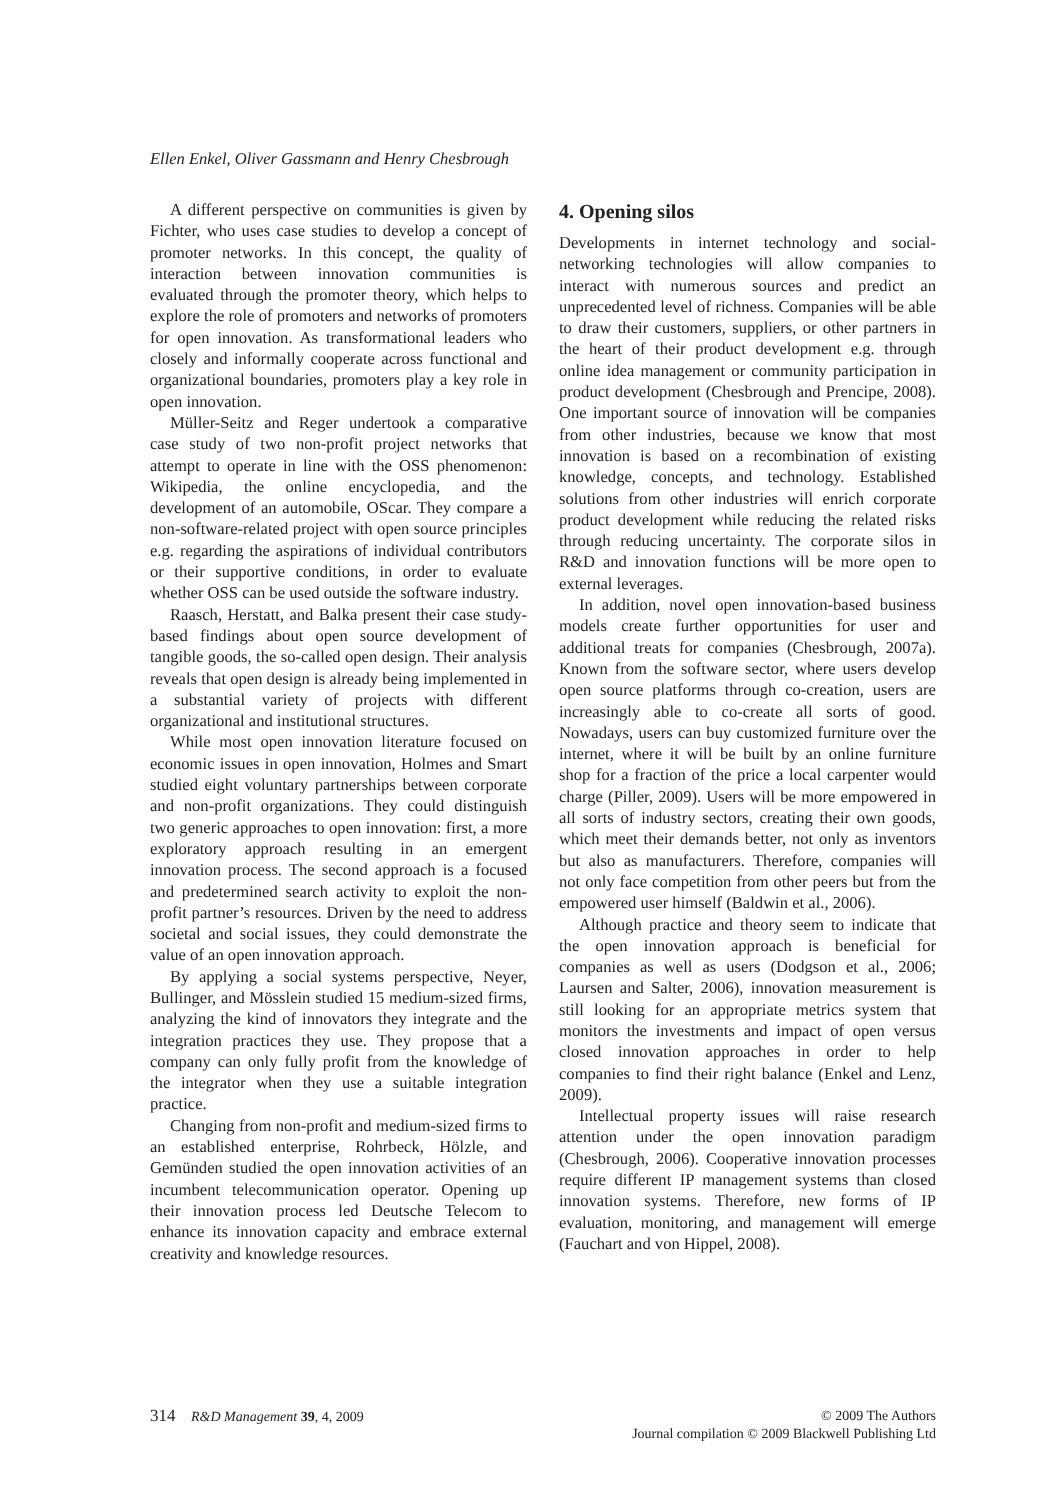Ellen Enkel, Oliver Gassmann and Henry Chesbrough
A different perspective on communities is given by Fichter, who uses case studies to develop a concept of promoter networks. In this concept, the quality of interaction between innovation communities is evaluated through the promoter theory, which helps to explore the role of promoters and networks of promoters for open innovation. As transformational leaders who closely and informally cooperate across functional and organizational boundaries, promoters play a key role in open innovation.
Müller-Seitz and Reger undertook a comparative case study of two non-profit project networks that attempt to operate in line with the OSS phenomenon: Wikipedia, the online encyclopedia, and the development of an automobile, OScar. They compare a non-software-related project with open source principles e.g. regarding the aspirations of individual contributors or their supportive conditions, in order to evaluate whether OSS can be used outside the software industry.
Raasch, Herstatt, and Balka present their case study-based findings about open source development of tangible goods, the so-called open design. Their analysis reveals that open design is already being implemented in a substantial variety of projects with different organizational and institutional structures.
While most open innovation literature focused on economic issues in open innovation, Holmes and Smart studied eight voluntary partnerships between corporate and non-profit organizations. They could distinguish two generic approaches to open innovation: first, a more exploratory approach resulting in an emergent innovation process. The second approach is a focused and predetermined search activity to exploit the non-profit partner’s resources. Driven by the need to address societal and social issues, they could demonstrate the value of an open innovation approach.
By applying a social systems perspective, Neyer, Bullinger, and Mösslein studied 15 medium-sized firms, analyzing the kind of innovators they integrate and the integration practices they use. They propose that a company can only fully profit from the knowledge of the integrator when they use a suitable integration practice.
Changing from non-profit and medium-sized firms to an established enterprise, Rohrbeck, Hölzle, and Gemünden studied the open innovation activities of an incumbent telecommunication operator. Opening up their innovation process led Deutsche Telecom to enhance its innovation capacity and embrace external creativity and knowledge resources.
4. Opening silos
Developments in internet technology and social-networking technologies will allow companies to interact with numerous sources and predict an unprecedented level of richness. Companies will be able to draw their customers, suppliers, or other partners in the heart of their product development e.g. through online idea management or community participation in product development (Chesbrough and Prencipe, 2008). One important source of innovation will be companies from other industries, because we know that most innovation is based on a recombination of existing knowledge, concepts, and technology. Established solutions from other industries will enrich corporate product development while reducing the related risks through reducing uncertainty. The corporate silos in R&D and innovation functions will be more open to external leverages.
In addition, novel open innovation-based business models create further opportunities for user and additional treats for companies (Chesbrough, 2007a). Known from the software sector, where users develop open source platforms through co-creation, users are increasingly able to co-create all sorts of good. Nowadays, users can buy customized furniture over the internet, where it will be built by an online furniture shop for a fraction of the price a local carpenter would charge (Piller, 2009). Users will be more empowered in all sorts of industry sectors, creating their own goods, which meet their demands better, not only as inventors but also as manufacturers. Therefore, companies will not only face competition from other peers but from the empowered user himself (Baldwin et al., 2006).
Although practice and theory seem to indicate that the open innovation approach is beneficial for companies as well as users (Dodgson et al., 2006; Laursen and Salter, 2006), innovation measurement is still looking for an appropriate metrics system that monitors the investments and impact of open versus closed innovation approaches in order to help companies to find their right balance (Enkel and Lenz, 2009).
Intellectual property issues will raise research attention under the open innovation paradigm (Chesbrough, 2006). Cooperative innovation processes require different IP management systems than closed innovation systems. Therefore, new forms of IP evaluation, monitoring, and management will emerge (Fauchart and von Hippel, 2008).
314 R&D Management 39, 4, 2009 © 2009 The Authors
Journal compilation © 2009 Blackwell Publishing Ltd